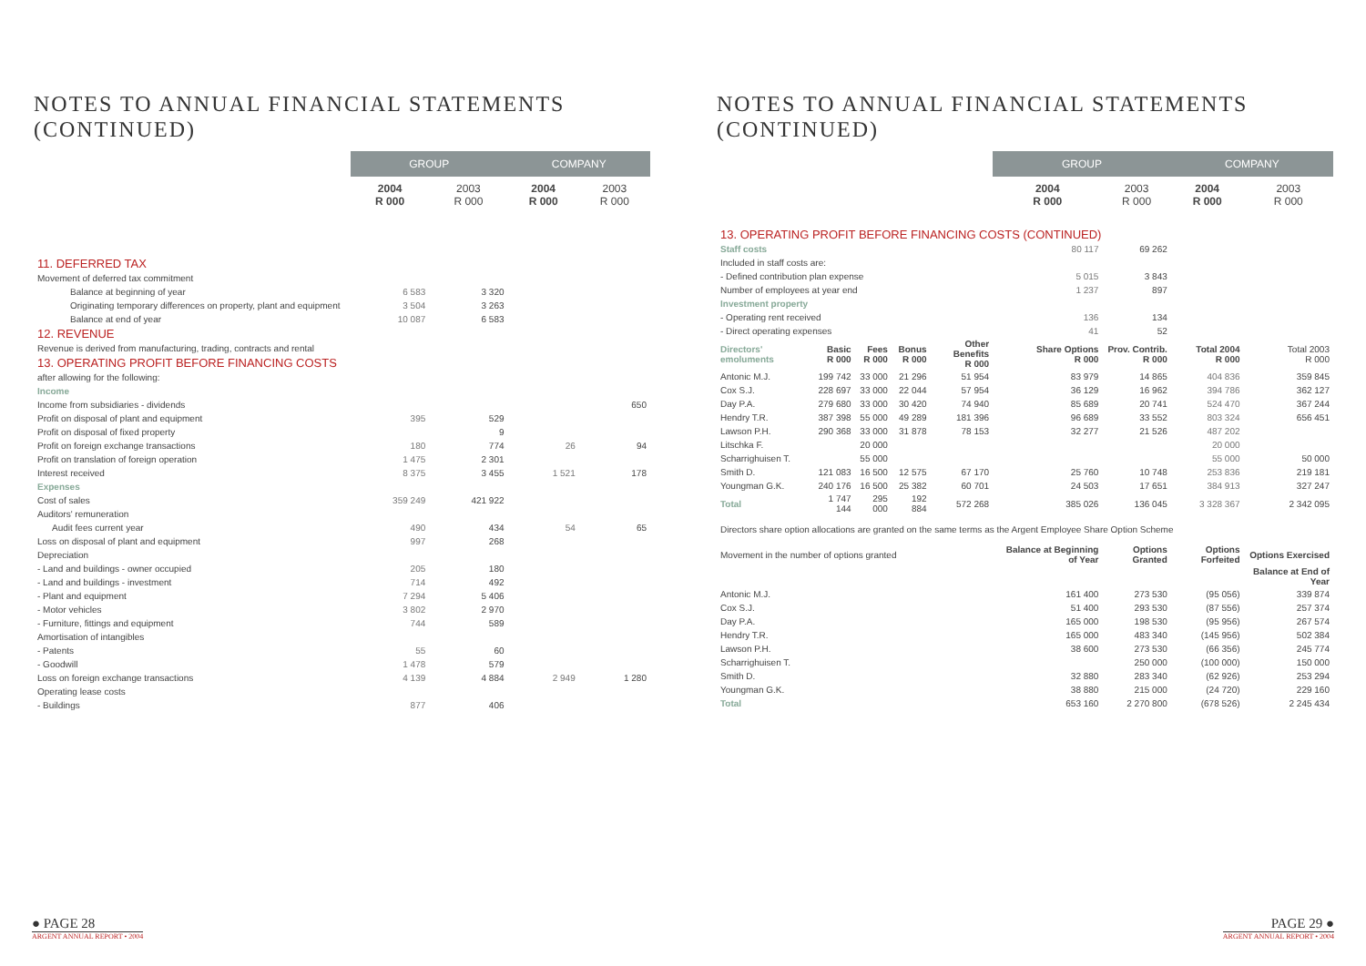NOTES TO ANNUAL FINANCIAL STATEMENTS
(CONTINUED)
| | GROUP | | COMPANY | |
| --- | --- | --- | --- | --- |
| | 2004 R 000 | 2003 R 000 | 2004 R 000 | 2003 R 000 |
| 11. DEFERRED TAX | | | | |
| Movement of deferred tax commitment | | | | |
| Balance at beginning of year | 6 583 | 3 320 | | |
| Originating temporary differences on property, plant and equipment | 3 504 | 3 263 | | |
| Balance at end of year | 10 087 | 6 583 | | |
| 12. REVENUE | | | | |
| Revenue is derived from manufacturing, trading, contracts and rental | | | | |
| 13. OPERATING PROFIT BEFORE FINANCING COSTS | | | | |
| after allowing for the following: | | | | |
| Income | | | | |
| Income from subsidiaries - dividends | | | | 650 |
| Profit on disposal of plant and equipment | 395 | 529 | | |
| Profit on disposal of fixed property | | 9 | | |
| Profit on foreign exchange transactions | 180 | 774 | 26 | 94 |
| Profit on translation of foreign operation | 1 475 | 2 301 | | |
| Interest received | 8 375 | 3 455 | 1 521 | 178 |
| Expenses | | | | |
| Cost of sales | 359 249 | 421 922 | | |
| Auditors' remuneration | | | | |
| Audit fees current year | 490 | 434 | 54 | 65 |
| Loss on disposal of plant and equipment | 997 | 268 | | |
| Depreciation | | | | |
| - Land and buildings - owner occupied | 205 | 180 | | |
| - Land and buildings - investment | 714 | 492 | | |
| - Plant and equipment | 7 294 | 5 406 | | |
| - Motor vehicles | 3 802 | 2 970 | | |
| - Furniture, fittings and equipment | 744 | 589 | | |
| Amortisation of intangibles | | | | |
| - Patents | 55 | 60 | | |
| - Goodwill | 1 478 | 579 | | |
| Loss on foreign exchange transactions | 4 139 | 4 884 | 2 949 | 1 280 |
| Operating lease costs | | | | |
| - Buildings | 877 | 406 | | |
● PAGE 28
ARGENT ANNUAL REPORT • 2004
NOTES TO ANNUAL FINANCIAL STATEMENTS
(CONTINUED)
| | | | | | GROUP | | COMPANY | |
| --- | --- | --- | --- | --- | --- | --- | --- | --- |
| | | | | | 2004 R 000 | 2003 R 000 | 2004 R 000 | 2003 R 000 |
| 13. OPERATING PROFIT BEFORE FINANCING COSTS (CONTINUED) | | | | | | | | |
| Staff costs | | | | | 80 117 | 69 262 | | |
| Included in staff costs are: | | | | | | | | |
| - Defined contribution plan expense | | | | | 5 015 | 3 843 | | |
| Number of employees at year end | | | | | 1 237 | 897 | | |
| Investment property | | | | | | | | |
| - Operating rent received | | | | | 136 | 134 | | |
| - Direct operating expenses | | | | | 41 | 52 | | |
| Directors' emoluments | Basic R 000 | Fees R 000 | Bonus R 000 | Other Benefits R 000 | Share Options R 000 | Prov. Contrib. R 000 | Total 2004 R 000 | Total 2003 R 000 |
| Antonic M.J. | 199 742 | 33 000 | 21 296 | 51 954 | 83 979 | 14 865 | 404 836 | 359 845 |
| Cox S.J. | 228 697 | 33 000 | 22 044 | 57 954 | 36 129 | 16 962 | 394 786 | 362 127 |
| Day P.A. | 279 680 | 33 000 | 30 420 | 74 940 | 85 689 | 20 741 | 524 470 | 367 244 |
| Hendry T.R. | 387 398 | 55 000 | 49 289 | 181 396 | 96 689 | 33 552 | 803 324 | 656 451 |
| Lawson P.H. | 290 368 | 33 000 | 31 878 | 78 153 | 32 277 | 21 526 | 487 202 | |
| Litschka F. | | 20 000 | | | | | 20 000 | |
| Scharrighuisen T. | | 55 000 | | | | | 55 000 | 50 000 |
| Smith D. | 121 083 | 16 500 | 12 575 | 67 170 | 25 760 | 10 748 | 253 836 | 219 181 |
| Youngman G.K. | 240 176 | 16 500 | 25 382 | 60 701 | 24 503 | 17 651 | 384 913 | 327 247 |
| Total | 1 747 144 | 295 000 | 192 884 | 572 268 | 385 026 | 136 045 | 3 328 367 | 2 342 095 |
| Directors share option allocations are granted on the same terms as the Argent Employee Share Option Scheme | | | | | | | | |
| Movement in the number of options granted | | | | | Balance at Beginning of Year | Options Granted | Options Forfeited | Options Exercised |
| | | | | | | | | Balance at End of Year |
| Antonic M.J. | | | | | 161 400 | 273 530 | (95 056) | 339 874 |
| Cox S.J. | | | | | 51 400 | 293 530 | (87 556) | 257 374 |
| Day P.A. | | | | | 165 000 | 198 530 | (95 956) | 267 574 |
| Hendry T.R. | | | | | 165 000 | 483 340 | (145 956) | 502 384 |
| Lawson P.H. | | | | | 38 600 | 273 530 | (66 356) | 245 774 |
| Scharrighuisen T. | | | | | | 250 000 | (100 000) | 150 000 |
| Smith D. | | | | | 32 880 | 283 340 | (62 926) | 253 294 |
| Youngman G.K. | | | | | 38 880 | 215 000 | (24 720) | 229 160 |
| Total | | | | | 653 160 | 2 270 800 | (678 526) | 2 245 434 |
PAGE 29 ●
ARGENT ANNUAL REPORT • 2004